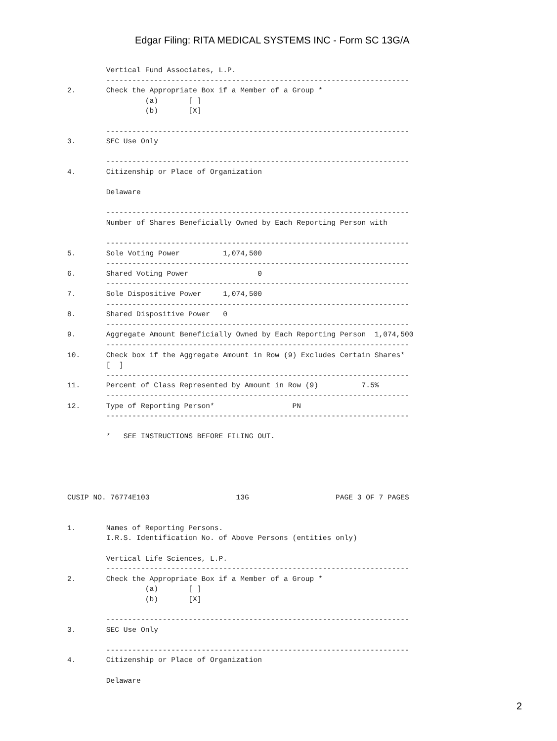Edgar Filing: RITA MEDICAL SYSTEMS INC - Form SC 13G/A
         Vertical Fund Associates, L.P.
         ----------------------------------------------------------------------
2.       Check the Appropriate Box if a Member of a Group *
                  (a)       [ ]
                  (b)       [X]

         ----------------------------------------------------------------------
3.       SEC Use Only

         ----------------------------------------------------------------------
4.       Citizenship or Place of Organization

         Delaware

         ----------------------------------------------------------------------
         Number of Shares Beneficially Owned by Each Reporting Person with

         ----------------------------------------------------------------------
5.       Sole Voting Power          1,074,500
         ----------------------------------------------------------------------
6.       Shared Voting Power                0
         ----------------------------------------------------------------------
7.       Sole Dispositive Power     1,074,500
         ----------------------------------------------------------------------
8.       Shared Dispositive Power   0
         ----------------------------------------------------------------------
9.       Aggregate Amount Beneficially Owned by Each Reporting Person  1,074,500
         ----------------------------------------------------------------------
10.      Check box if the Aggregate Amount in Row (9) Excludes Certain Shares*
         [  ]
         ----------------------------------------------------------------------
11.      Percent of Class Represented by Amount in Row (9)          7.5%
         ----------------------------------------------------------------------
12.      Type of Reporting Person*                  PN
         ----------------------------------------------------------------------

         *   SEE INSTRUCTIONS BEFORE FILING OUT.





CUSIP NO. 76774E103                    13G                    PAGE 3 OF 7 PAGES


1.       Names of Reporting Persons.
         I.R.S. Identification No. of Above Persons (entities only)

         Vertical Life Sciences, L.P.
         ----------------------------------------------------------------------
2.       Check the Appropriate Box if a Member of a Group *
                  (a)       [ ]
                  (b)       [X]

         ----------------------------------------------------------------------
3.       SEC Use Only

         ----------------------------------------------------------------------
4.       Citizenship or Place of Organization

         Delaware
2